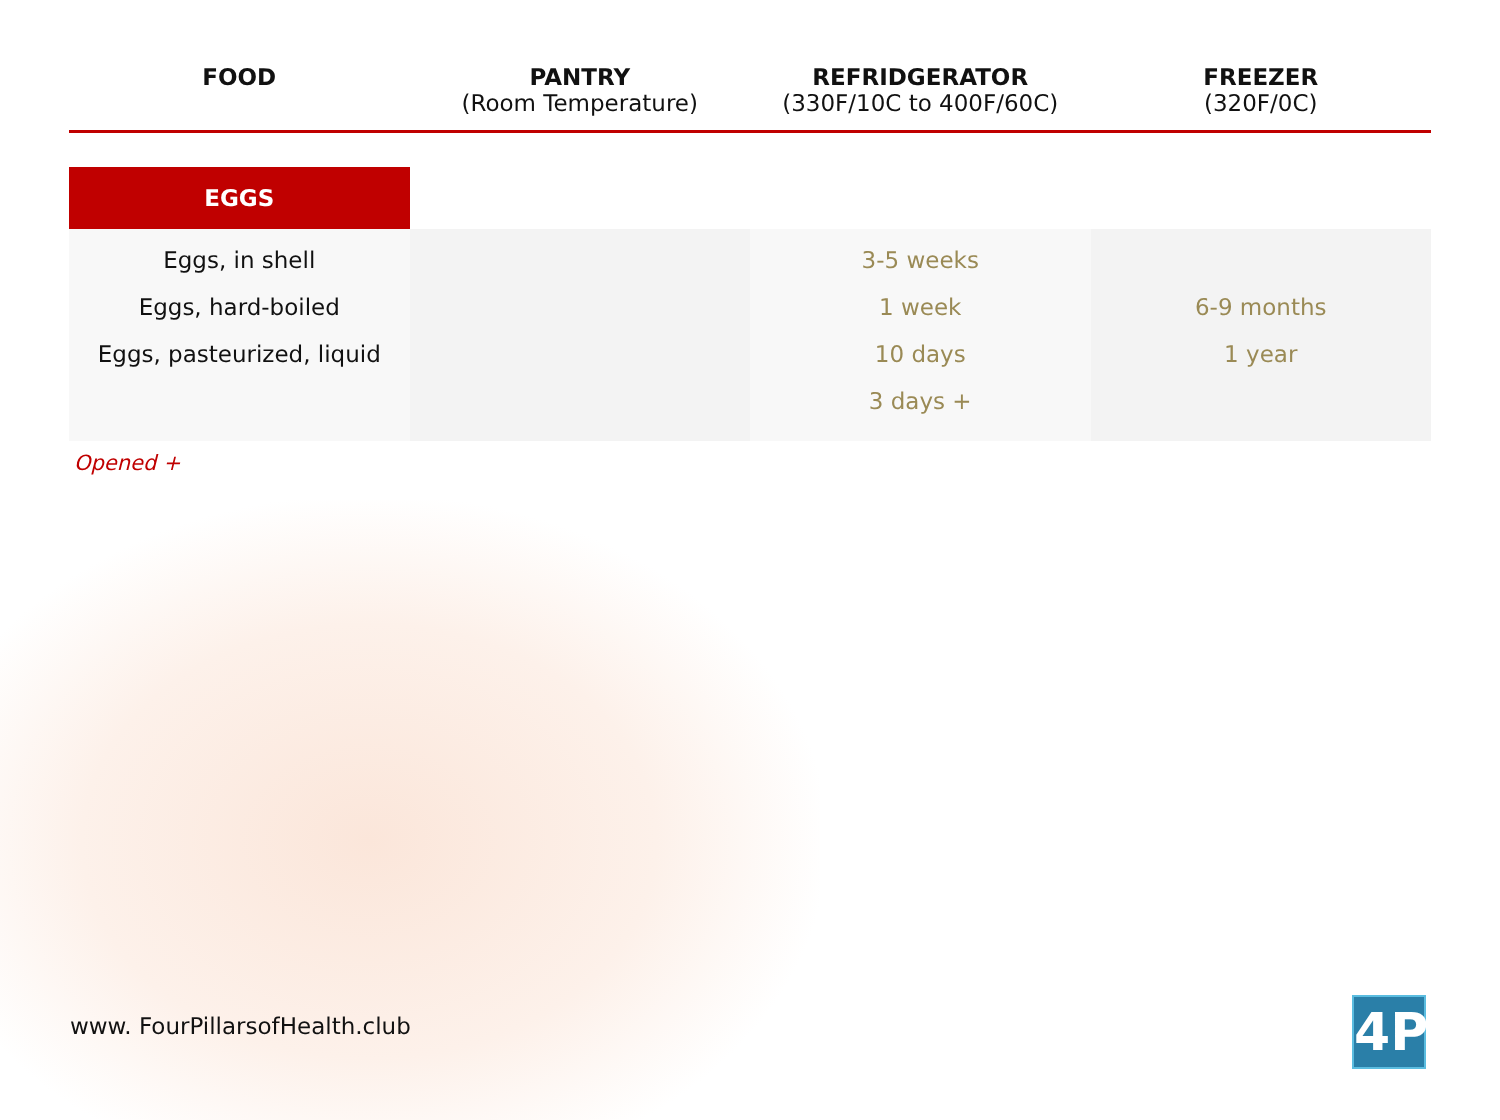| FOOD | PANTRY (Room Temperature) | REFRIDGERATOR (330F/10C to 400F/60C) | FREEZER (320F/0C) |
| --- | --- | --- | --- |
| EGGS | | | |
| Eggs, in shell Eggs, hard-boiled Eggs, pasteurized, liquid | | 3-5 weeks 1 week 10 days 3 days + | 6-9 months 1 year |
Opened +
www. FourPillarsofHealth.club 4P